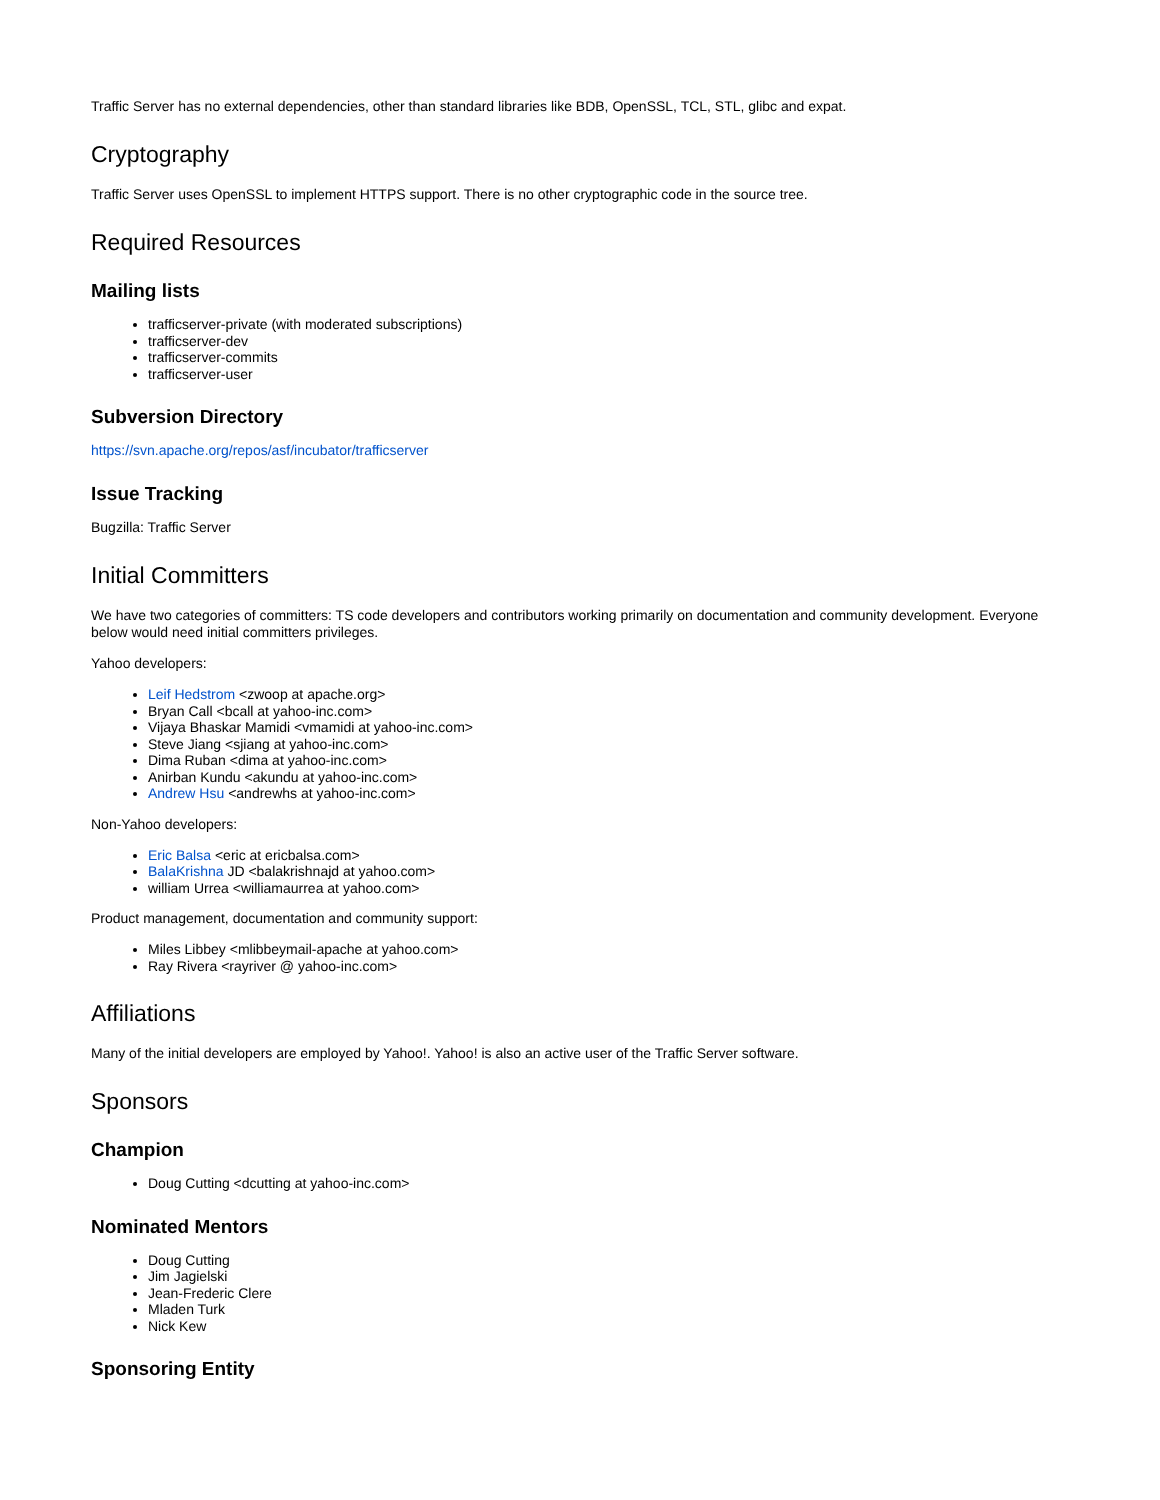Traffic Server has no external dependencies, other than standard libraries like BDB, OpenSSL, TCL, STL, glibc and expat.
Cryptography
Traffic Server uses OpenSSL to implement HTTPS support. There is no other cryptographic code in the source tree.
Required Resources
Mailing lists
trafficserver-private (with moderated subscriptions)
trafficserver-dev
trafficserver-commits
trafficserver-user
Subversion Directory
https://svn.apache.org/repos/asf/incubator/trafficserver
Issue Tracking
Bugzilla: Traffic Server
Initial Committers
We have two categories of committers: TS code developers and contributors working primarily on documentation and community development. Everyone below would need initial committers privileges.
Yahoo developers:
Leif Hedstrom <zwoop at apache.org>
Bryan Call <bcall at yahoo-inc.com>
Vijaya Bhaskar Mamidi <vmamidi at yahoo-inc.com>
Steve Jiang <sjiang at yahoo-inc.com>
Dima Ruban <dima at yahoo-inc.com>
Anirban Kundu <akundu at yahoo-inc.com>
Andrew Hsu <andrewhs at yahoo-inc.com>
Non-Yahoo developers:
Eric Balsa <eric at ericbalsa.com>
BalaKrishna JD <balakrishnajd at yahoo.com>
william Urrea <williamaurrea at yahoo.com>
Product management, documentation and community support:
Miles Libbey <mlibbeymail-apache at yahoo.com>
Ray Rivera <rayriver @ yahoo-inc.com>
Affiliations
Many of the initial developers are employed by Yahoo!. Yahoo! is also an active user of the Traffic Server software.
Sponsors
Champion
Doug Cutting <dcutting at yahoo-inc.com>
Nominated Mentors
Doug Cutting
Jim Jagielski
Jean-Frederic Clere
Mladen Turk
Nick Kew
Sponsoring Entity